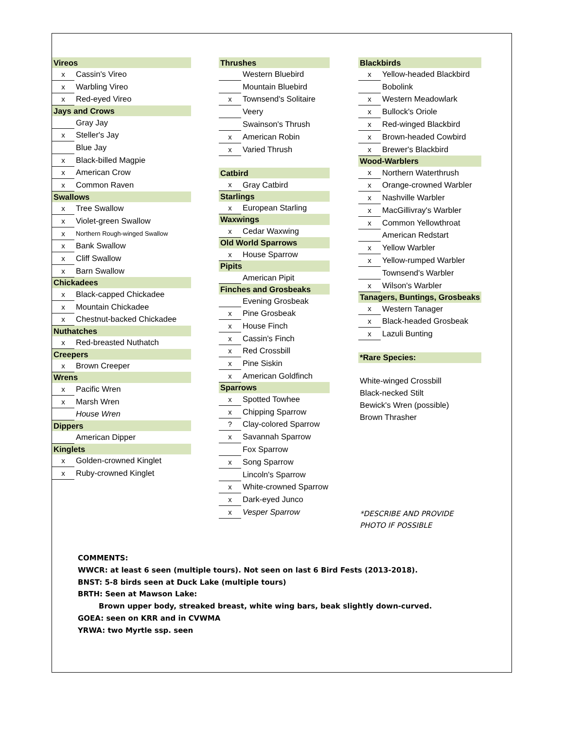| Vireos | |
| x | Cassin's Vireo |
| x | Warbling Vireo |
| x | Red-eyed Vireo |
| Jays and Crows | |
| | Gray Jay |
| x | Steller's Jay |
| | Blue Jay |
| x | Black-billed Magpie |
| x | American Crow |
| x | Common Raven |
| Swallows | |
| x | Tree Swallow |
| x | Violet-green Swallow |
| x | Northern Rough-winged Swallow |
| x | Bank Swallow |
| x | Cliff Swallow |
| x | Barn Swallow |
| Chickadees | |
| x | Black-capped Chickadee |
| x | Mountain Chickadee |
| x | Chestnut-backed Chickadee |
| Nuthatches | |
| x | Red-breasted Nuthatch |
| Creepers | |
| x | Brown Creeper |
| Wrens | |
| x | Pacific Wren |
| x | Marsh Wren |
| | House Wren |
| Dippers | |
| | American Dipper |
| Kinglets | |
| x | Golden-crowned Kinglet |
| x | Ruby-crowned Kinglet |
| Thrushes | |
| | Western Bluebird |
| | Mountain Bluebird |
| x | Townsend's Solitaire |
| | Veery |
| | Swainson's Thrush |
| x | American Robin |
| x | Varied Thrush |
| Catbird | |
| x | Gray Catbird |
| Starlings | |
| x | European Starling |
| Waxwings | |
| x | Cedar Waxwing |
| Old World Sparrows | |
| x | House Sparrow |
| Pipits | |
| | American Pipit |
| Finches and Grosbeaks | |
| | Evening Grosbeak |
| x | Pine Grosbeak |
| x | House Finch |
| x | Cassin's Finch |
| x | Red Crossbill |
| x | Pine Siskin |
| x | American Goldfinch |
| Sparrows | |
| x | Spotted Towhee |
| x | Chipping Sparrow |
| ? | Clay-colored Sparrow |
| x | Savannah Sparrow |
| | Fox Sparrow |
| x | Song Sparrow |
| | Lincoln's Sparrow |
| x | White-crowned Sparrow |
| x | Dark-eyed Junco |
| x | Vesper Sparrow |
| Blackbirds | |
| x | Yellow-headed Blackbird |
| | Bobolink |
| x | Western Meadowlark |
| x | Bullock's Oriole |
| x | Red-winged Blackbird |
| x | Brown-headed Cowbird |
| x | Brewer's Blackbird |
| Wood-Warblers | |
| x | Northern Waterthrush |
| x | Orange-crowned Warbler |
| x | Nashville Warbler |
| x | MacGillivray's Warbler |
| x | Common Yellowthroat |
| | American Redstart |
| x | Yellow Warbler |
| x | Yellow-rumped Warbler |
| | Townsend's Warbler |
| x | Wilson's Warbler |
| Tanagers, Buntings, Grosbeaks | |
| x | Western Tanager |
| x | Black-headed Grosbeak |
| x | Lazuli Bunting |
| *Rare Species: | |
| White-winged Crossbill | |
| Black-necked Stilt | |
| Bewick's Wren (possible) | |
| Brown Thrasher | |
| *DESCRIBE AND PROVIDE | |
| PHOTO IF POSSIBLE | |
COMMENTS:
WWCR: at least 6 seen (multiple tours). Not seen on last 6 Bird Fests (2013-2018).
BNST: 5-8 birds seen at Duck Lake (multiple tours)
BRTH: Seen at Mawson Lake:
Brown upper body, streaked breast, white wing bars, beak slightly down-curved.
GOEA: seen on KRR and in CVWMA
YRWA: two Myrtle ssp. seen